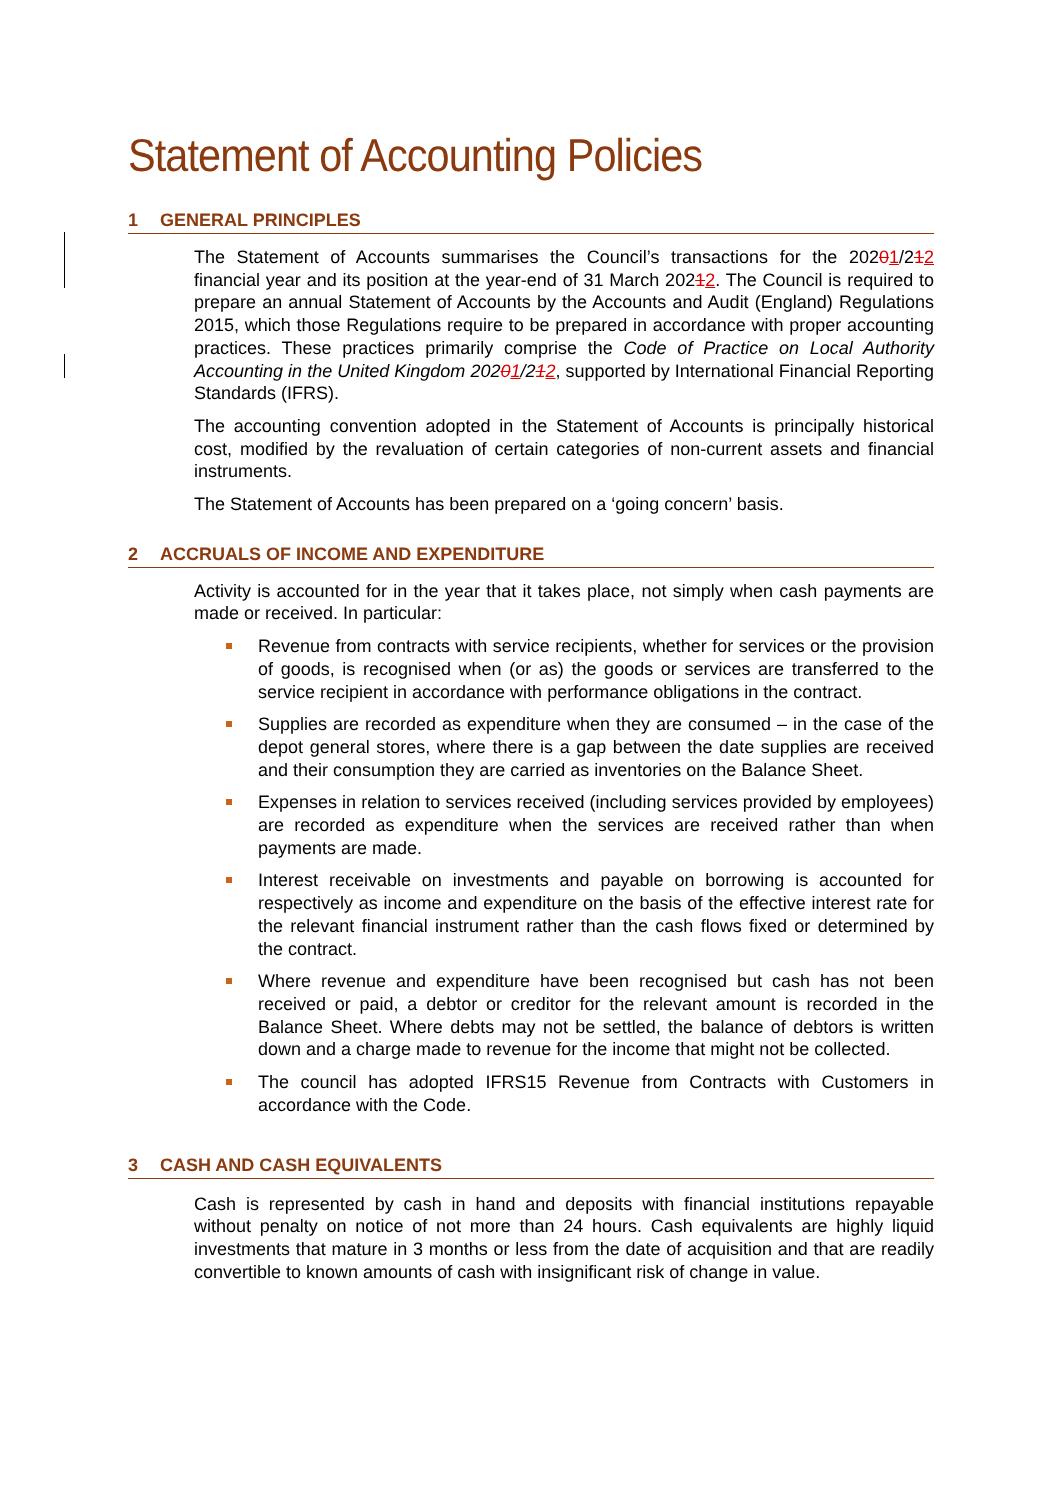Statement of Accounting Policies
1 GENERAL PRINCIPLES
The Statement of Accounts summarises the Council’s transactions for the 20201/212 financial year and its position at the year-end of 31 March 20212. The Council is required to prepare an annual Statement of Accounts by the Accounts and Audit (England) Regulations 2015, which those Regulations require to be prepared in accordance with proper accounting practices. These practices primarily comprise the Code of Practice on Local Authority Accounting in the United Kingdom 20201/212, supported by International Financial Reporting Standards (IFRS).
The accounting convention adopted in the Statement of Accounts is principally historical cost, modified by the revaluation of certain categories of non-current assets and financial instruments.
The Statement of Accounts has been prepared on a ‘going concern’ basis.
2 ACCRUALS OF INCOME AND EXPENDITURE
Activity is accounted for in the year that it takes place, not simply when cash payments are made or received. In particular:
Revenue from contracts with service recipients, whether for services or the provision of goods, is recognised when (or as) the goods or services are transferred to the service recipient in accordance with performance obligations in the contract.
Supplies are recorded as expenditure when they are consumed – in the case of the depot general stores, where there is a gap between the date supplies are received and their consumption they are carried as inventories on the Balance Sheet.
Expenses in relation to services received (including services provided by employees) are recorded as expenditure when the services are received rather than when payments are made.
Interest receivable on investments and payable on borrowing is accounted for respectively as income and expenditure on the basis of the effective interest rate for the relevant financial instrument rather than the cash flows fixed or determined by the contract.
Where revenue and expenditure have been recognised but cash has not been received or paid, a debtor or creditor for the relevant amount is recorded in the Balance Sheet. Where debts may not be settled, the balance of debtors is written down and a charge made to revenue for the income that might not be collected.
The council has adopted IFRS15 Revenue from Contracts with Customers in accordance with the Code.
3 CASH AND CASH EQUIVALENTS
Cash is represented by cash in hand and deposits with financial institutions repayable without penalty on notice of not more than 24 hours. Cash equivalents are highly liquid investments that mature in 3 months or less from the date of acquisition and that are readily convertible to known amounts of cash with insignificant risk of change in value.